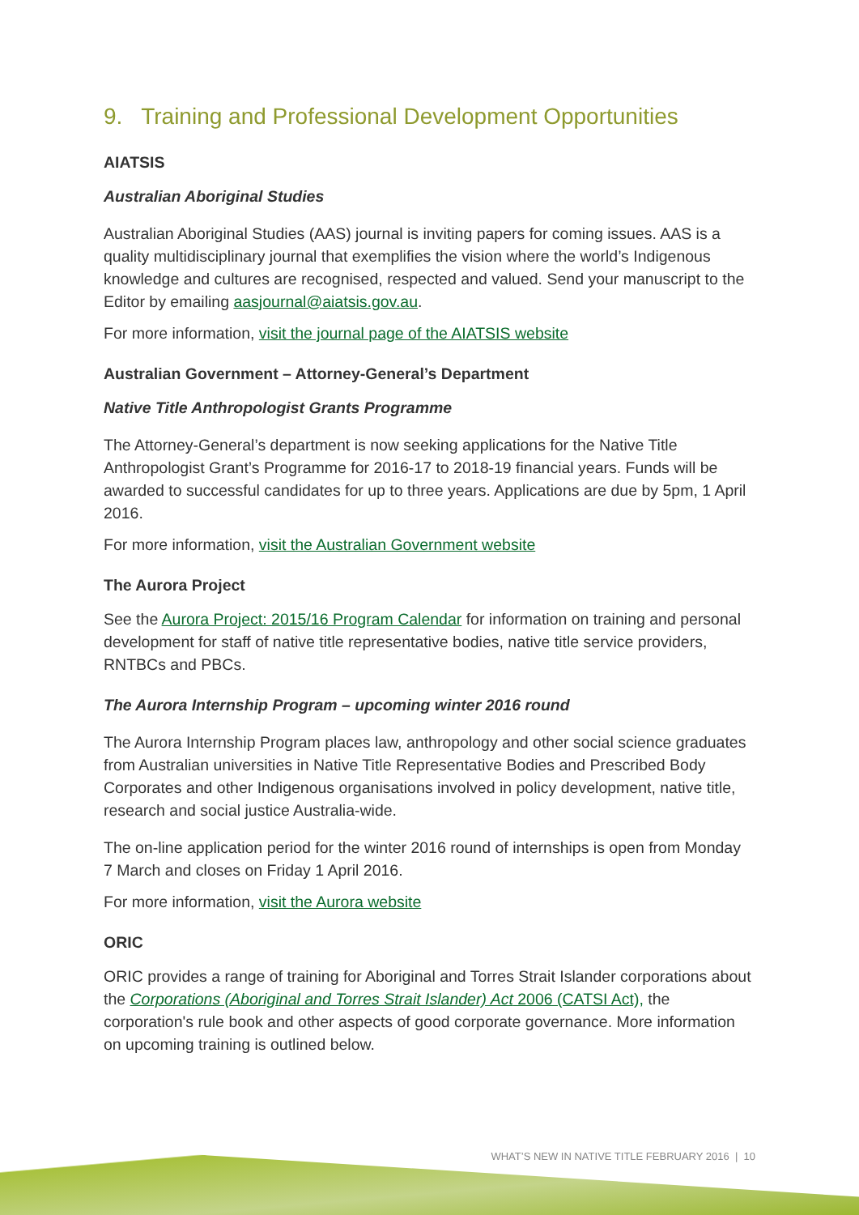9. Training and Professional Development Opportunities
AIATSIS
Australian Aboriginal Studies
Australian Aboriginal Studies (AAS) journal is inviting papers for coming issues. AAS is a quality multidisciplinary journal that exemplifies the vision where the world’s Indigenous knowledge and cultures are recognised, respected and valued. Send your manuscript to the Editor by emailing aasjournal@aiatsis.gov.au.
For more information, visit the journal page of the AIATSIS website
Australian Government – Attorney-General’s Department
Native Title Anthropologist Grants Programme
The Attorney-General’s department is now seeking applications for the Native Title Anthropologist Grant’s Programme for 2016-17 to 2018-19 financial years. Funds will be awarded to successful candidates for up to three years. Applications are due by 5pm, 1 April 2016.
For more information, visit the Australian Government website
The Aurora Project
See the Aurora Project: 2015/16 Program Calendar for information on training and personal development for staff of native title representative bodies, native title service providers, RNTBCs and PBCs.
The Aurora Internship Program – upcoming winter 2016 round
The Aurora Internship Program places law, anthropology and other social science graduates from Australian universities in Native Title Representative Bodies and Prescribed Body Corporates and other Indigenous organisations involved in policy development, native title, research and social justice Australia-wide.
The on-line application period for the winter 2016 round of internships is open from Monday 7 March and closes on Friday 1 April 2016.
For more information, visit the Aurora website
ORIC
ORIC provides a range of training for Aboriginal and Torres Strait Islander corporations about the Corporations (Aboriginal and Torres Strait Islander) Act 2006 (CATSI Act), the corporation's rule book and other aspects of good corporate governance. More information on upcoming training is outlined below.
WHAT’S NEW IN NATIVE TITLE FEBRUARY 2016 | 10